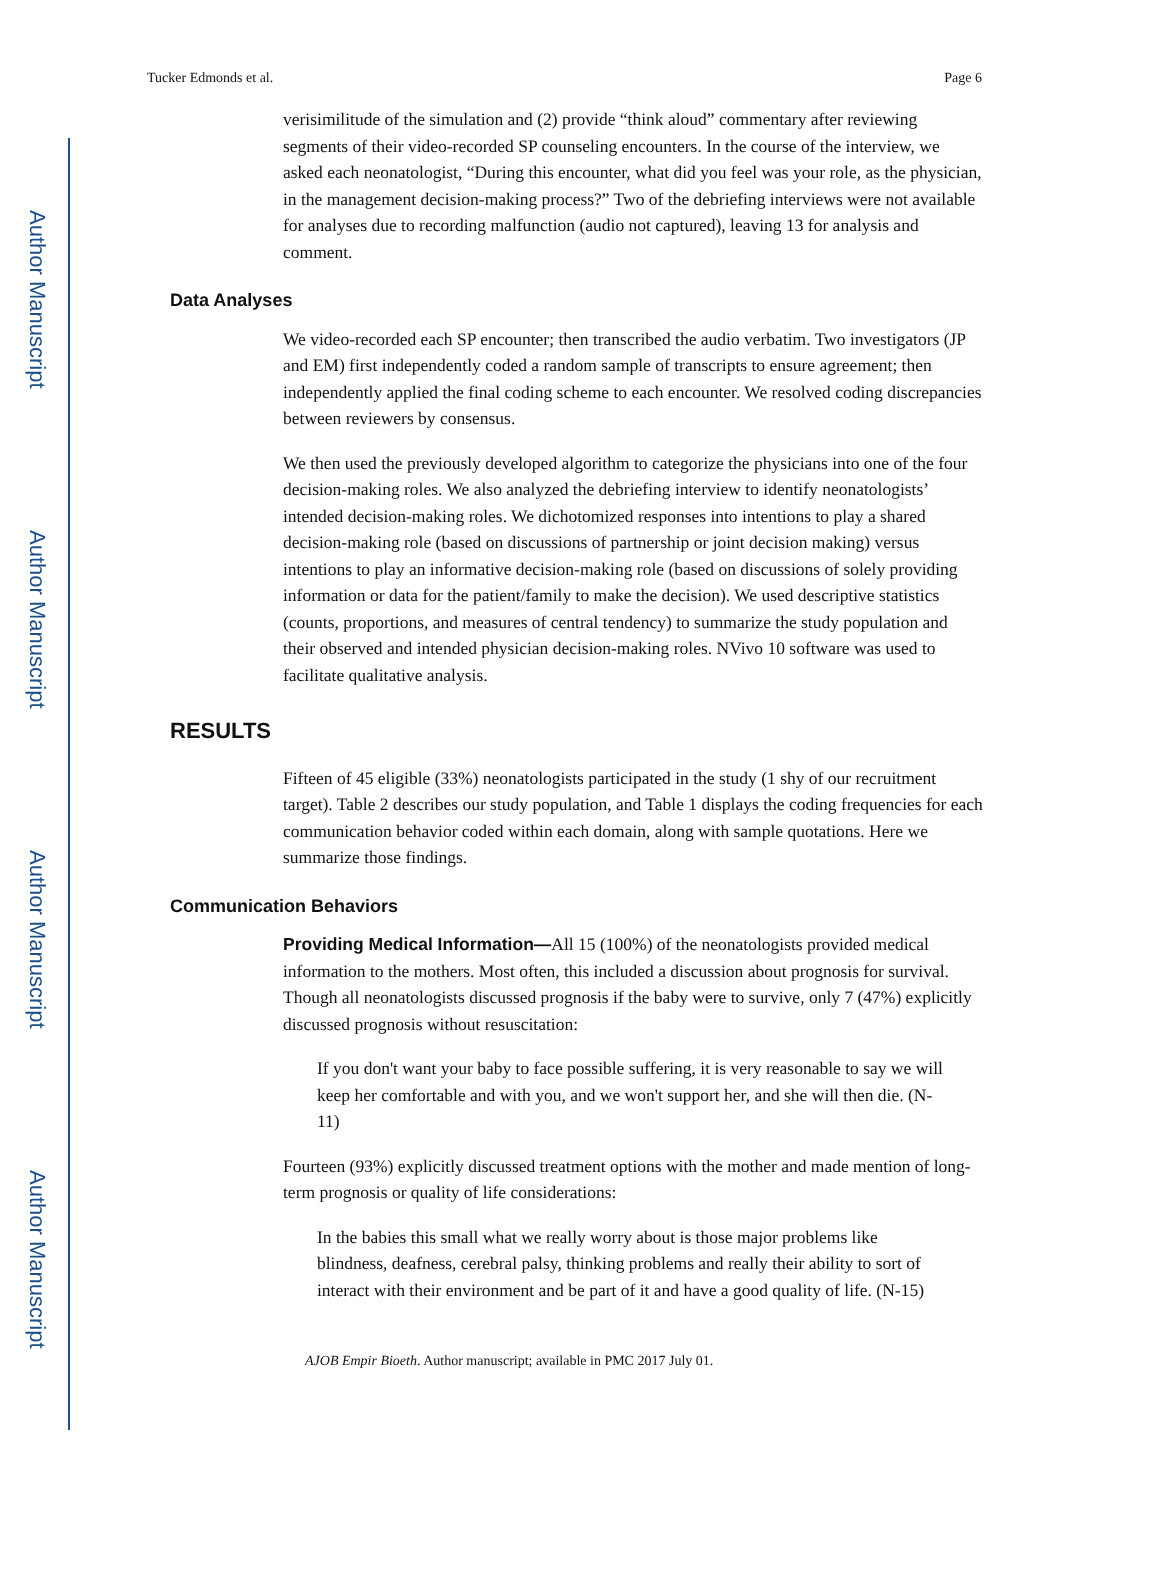Author Manuscript
Author Manuscript
Author Manuscript
Author Manuscript
Tucker Edmonds et al. Page 6
verisimilitude of the simulation and (2) provide “think aloud” commentary after reviewing segments of their video-recorded SP counseling encounters. In the course of the interview, we asked each neonatologist, “During this encounter, what did you feel was your role, as the physician, in the management decision-making process?” Two of the debriefing interviews were not available for analyses due to recording malfunction (audio not captured), leaving 13 for analysis and comment.
Data Analyses
We video-recorded each SP encounter; then transcribed the audio verbatim. Two investigators (JP and EM) first independently coded a random sample of transcripts to ensure agreement; then independently applied the final coding scheme to each encounter. We resolved coding discrepancies between reviewers by consensus.
We then used the previously developed algorithm to categorize the physicians into one of the four decision-making roles. We also analyzed the debriefing interview to identify neonatologists’ intended decision-making roles. We dichotomized responses into intentions to play a shared decision-making role (based on discussions of partnership or joint decision making) versus intentions to play an informative decision-making role (based on discussions of solely providing information or data for the patient/family to make the decision). We used descriptive statistics (counts, proportions, and measures of central tendency) to summarize the study population and their observed and intended physician decision-making roles. NVivo 10 software was used to facilitate qualitative analysis.
RESULTS
Fifteen of 45 eligible (33%) neonatologists participated in the study (1 shy of our recruitment target). Table 2 describes our study population, and Table 1 displays the coding frequencies for each communication behavior coded within each domain, along with sample quotations. Here we summarize those findings.
Communication Behaviors
Providing Medical Information—All 15 (100%) of the neonatologists provided medical information to the mothers. Most often, this included a discussion about prognosis for survival. Though all neonatologists discussed prognosis if the baby were to survive, only 7 (47%) explicitly discussed prognosis without resuscitation:
If you don't want your baby to face possible suffering, it is very reasonable to say we will keep her comfortable and with you, and we won't support her, and she will then die. (N-11)
Fourteen (93%) explicitly discussed treatment options with the mother and made mention of long-term prognosis or quality of life considerations:
In the babies this small what we really worry about is those major problems like blindness, deafness, cerebral palsy, thinking problems and really their ability to sort of interact with their environment and be part of it and have a good quality of life. (N-15)
AJOB Empir Bioeth. Author manuscript; available in PMC 2017 July 01.